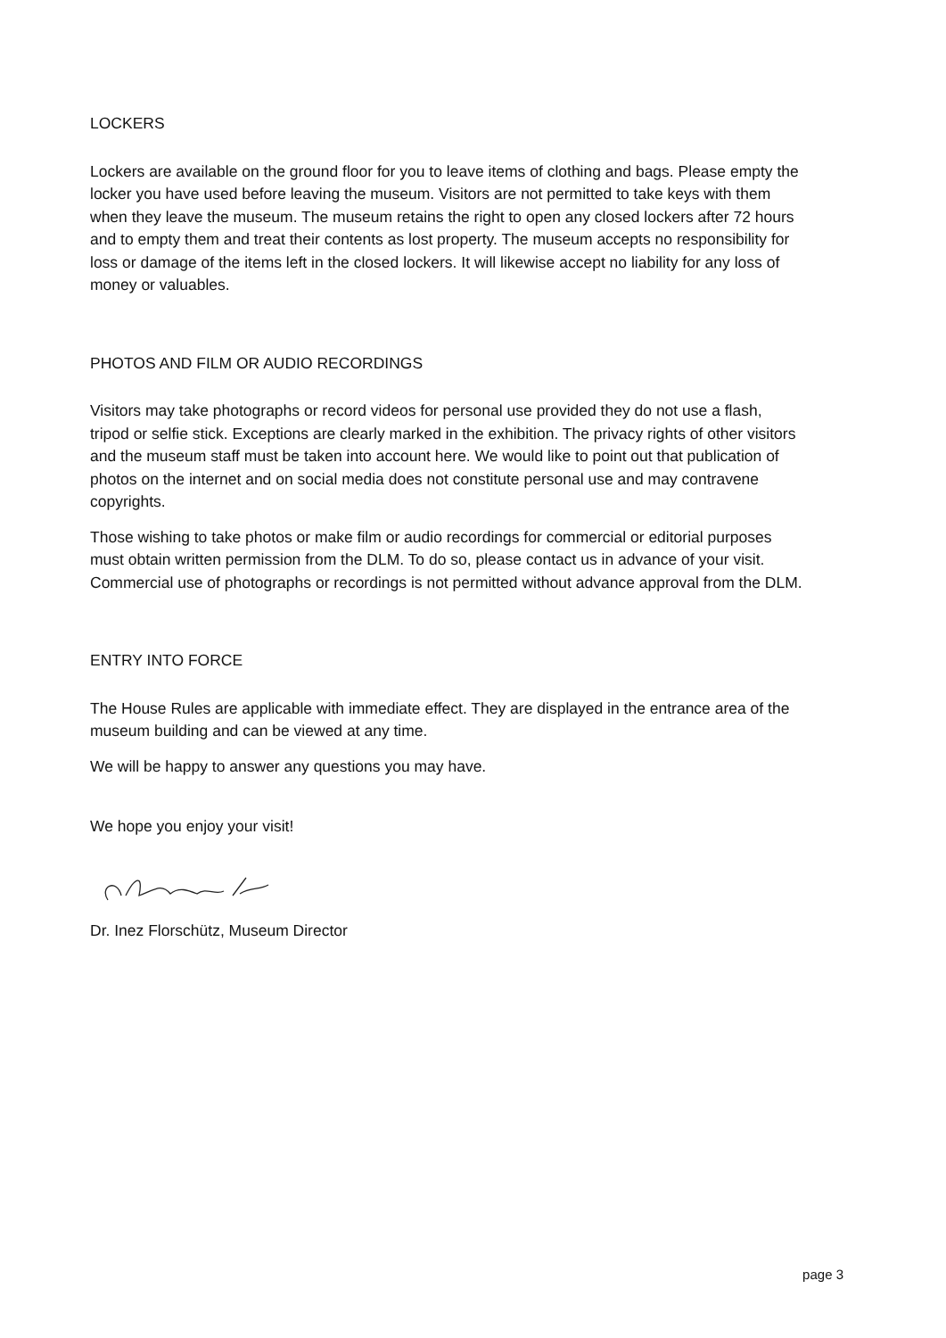LOCKERS
Lockers are available on the ground floor for you to leave items of clothing and bags. Please empty the locker you have used before leaving the museum. Visitors are not permitted to take keys with them when they leave the museum. The museum retains the right to open any closed lockers after 72 hours and to empty them and treat their contents as lost property. The museum accepts no responsibility for loss or damage of the items left in the closed lockers. It will likewise accept no liability for any loss of money or valuables.
PHOTOS AND FILM OR AUDIO RECORDINGS
Visitors may take photographs or record videos for personal use provided they do not use a flash, tripod or selfie stick. Exceptions are clearly marked in the exhibition. The privacy rights of other visitors and the museum staff must be taken into account here. We would like to point out that publication of photos on the internet and on social media does not constitute personal use and may contravene copyrights.
Those wishing to take photos or make film or audio recordings for commercial or editorial purposes must obtain written permission from the DLM. To do so, please contact us in advance of your visit. Commercial use of photographs or recordings is not permitted without advance approval from the DLM.
ENTRY INTO FORCE
The House Rules are applicable with immediate effect. They are displayed in the entrance area of the museum building and can be viewed at any time.
We will be happy to answer any questions you may have.
We hope you enjoy your visit!
Dr. Inez Florschütz, Museum Director
page 3